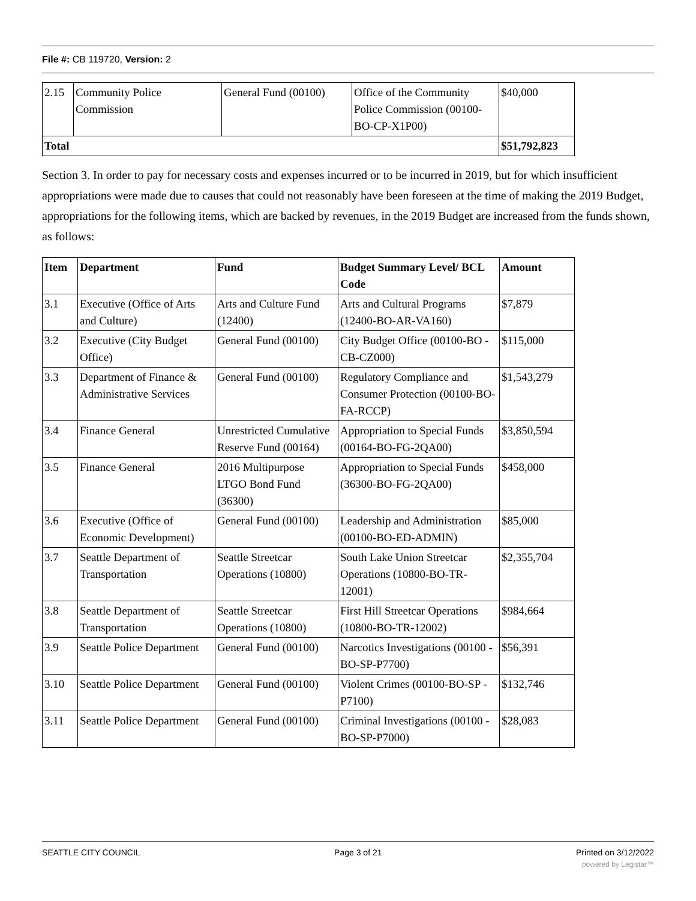File #: CB 119720, Version: 2
| 2.15 | Community Police Commission | General Fund (00100) | Office of the Community Police Commission (00100-BO-CP-X1P00) | $40,000 |
| Total | | | | $51,792,823 |
Section 3. In order to pay for necessary costs and expenses incurred or to be incurred in 2019, but for which insufficient appropriations were made due to causes that could not reasonably have been foreseen at the time of making the 2019 Budget, appropriations for the following items, which are backed by revenues, in the 2019 Budget are increased from the funds shown, as follows:
| Item | Department | Fund | Budget Summary Level/ BCL Code | Amount |
| --- | --- | --- | --- | --- |
| 3.1 | Executive (Office of Arts and Culture) | Arts and Culture Fund (12400) | Arts and Cultural Programs (12400-BO-AR-VA160) | $7,879 |
| 3.2 | Executive (City Budget Office) | General Fund (00100) | City Budget Office (00100-BO -CB-CZ000) | $115,000 |
| 3.3 | Department of Finance & Administrative Services | General Fund (00100) | Regulatory Compliance and Consumer Protection (00100-BO-FA-RCCP) | $1,543,279 |
| 3.4 | Finance General | Unrestricted Cumulative Reserve Fund (00164) | Appropriation to Special Funds (00164-BO-FG-2QA00) | $3,850,594 |
| 3.5 | Finance General | 2016 Multipurpose LTGO Bond Fund (36300) | Appropriation to Special Funds (36300-BO-FG-2QA00) | $458,000 |
| 3.6 | Executive (Office of Economic Development) | General Fund (00100) | Leadership and Administration (00100-BO-ED-ADMIN) | $85,000 |
| 3.7 | Seattle Department of Transportation | Seattle Streetcar Operations (10800) | South Lake Union Streetcar Operations (10800-BO-TR-12001) | $2,355,704 |
| 3.8 | Seattle Department of Transportation | Seattle Streetcar Operations (10800) | First Hill Streetcar Operations (10800-BO-TR-12002) | $984,664 |
| 3.9 | Seattle Police Department | General Fund (00100) | Narcotics Investigations (00100 -BO-SP-P7700) | $56,391 |
| 3.10 | Seattle Police Department | General Fund (00100) | Violent Crimes (00100-BO-SP -P7100) | $132,746 |
| 3.11 | Seattle Police Department | General Fund (00100) | Criminal Investigations (00100 -BO-SP-P7000) | $28,083 |
SEATTLE CITY COUNCIL Page 3 of 21 Printed on 3/12/2022
powered by Legistar™